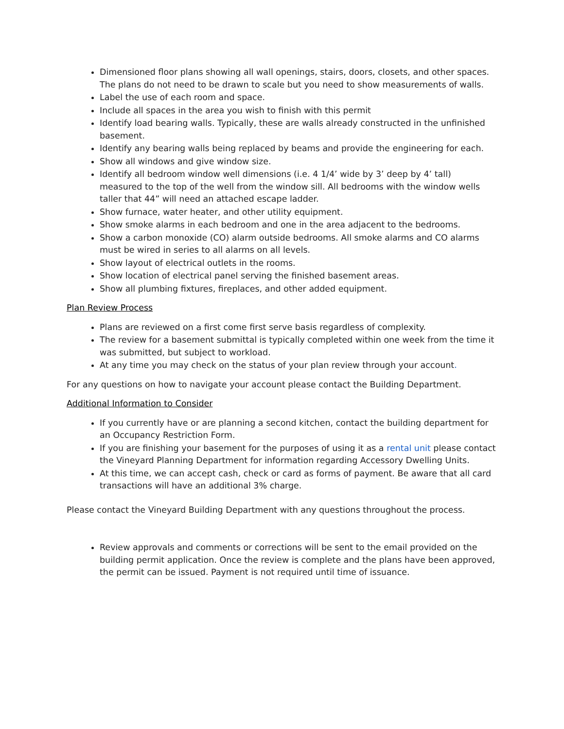Dimensioned floor plans showing all wall openings, stairs, doors, closets, and other spaces. The plans do not need to be drawn to scale but you need to show measurements of walls.
Label the use of each room and space.
Include all spaces in the area you wish to finish with this permit
Identify load bearing walls. Typically, these are walls already constructed in the unfinished basement.
Identify any bearing walls being replaced by beams and provide the engineering for each.
Show all windows and give window size.
Identify all bedroom window well dimensions (i.e. 4 1/4’ wide by 3’ deep by 4’ tall) measured to the top of the well from the window sill. All bedrooms with the window wells taller that 44” will need an attached escape ladder.
Show furnace, water heater, and other utility equipment.
Show smoke alarms in each bedroom and one in the area adjacent to the bedrooms.
Show a carbon monoxide (CO) alarm outside bedrooms. All smoke alarms and CO alarms must be wired in series to all alarms on all levels.
Show layout of electrical outlets in the rooms.
Show location of electrical panel serving the finished basement areas.
Show all plumbing fixtures, fireplaces, and other added equipment.
Plan Review Process
Plans are reviewed on a first come first serve basis regardless of complexity.
The review for a basement submittal is typically completed within one week from the time it was submitted, but subject to workload.
At any time you may check on the status of your plan review through your account.
For any questions on how to navigate your account please contact the Building Department.
Additional Information to Consider
If you currently have or are planning a second kitchen, contact the building department for an Occupancy Restriction Form.
If you are finishing your basement for the purposes of using it as a rental unit please contact the Vineyard Planning Department for information regarding Accessory Dwelling Units.
At this time, we can accept cash, check or card as forms of payment. Be aware that all card transactions will have an additional 3% charge.
Please contact the Vineyard Building Department with any questions throughout the process.
Review approvals and comments or corrections will be sent to the email provided on the building permit application. Once the review is complete and the plans have been approved, the permit can be issued. Payment is not required until time of issuance.